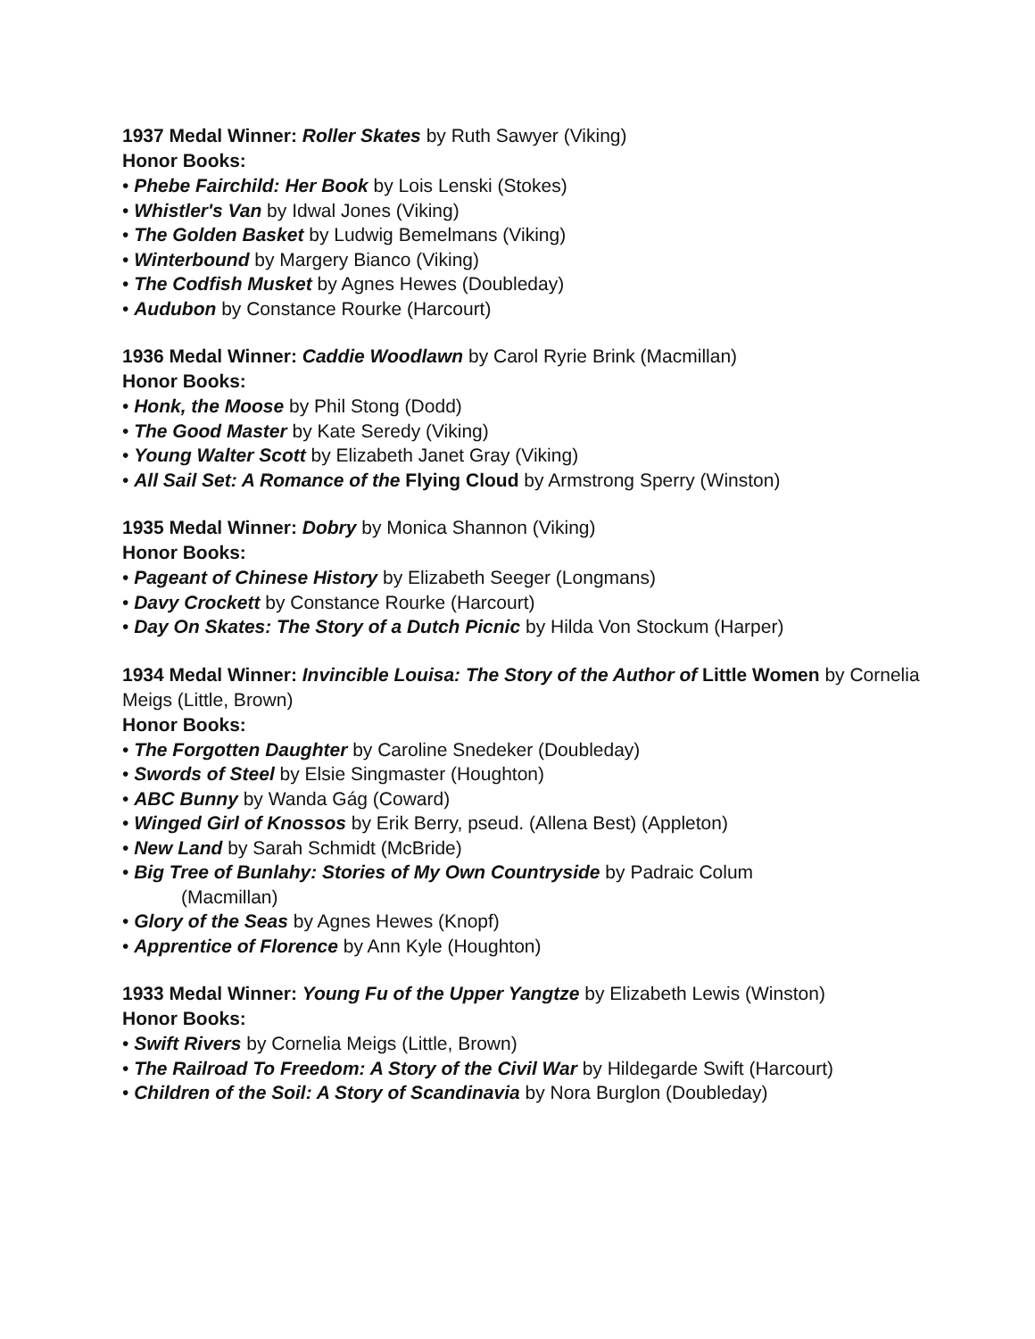1937 Medal Winner: Roller Skates by Ruth Sawyer (Viking)
Honor Books:
• Phebe Fairchild: Her Book by Lois Lenski (Stokes)
• Whistler's Van by Idwal Jones (Viking)
• The Golden Basket by Ludwig Bemelmans (Viking)
• Winterbound by Margery Bianco (Viking)
• The Codfish Musket by Agnes Hewes (Doubleday)
• Audubon by Constance Rourke (Harcourt)
1936 Medal Winner: Caddie Woodlawn by Carol Ryrie Brink (Macmillan)
Honor Books:
• Honk, the Moose by Phil Stong (Dodd)
• The Good Master by Kate Seredy (Viking)
• Young Walter Scott by Elizabeth Janet Gray (Viking)
• All Sail Set: A Romance of the Flying Cloud by Armstrong Sperry (Winston)
1935 Medal Winner: Dobry by Monica Shannon (Viking)
Honor Books:
• Pageant of Chinese History by Elizabeth Seeger (Longmans)
• Davy Crockett by Constance Rourke (Harcourt)
• Day On Skates: The Story of a Dutch Picnic by Hilda Von Stockum (Harper)
1934 Medal Winner: Invincible Louisa: The Story of the Author of Little Women by Cornelia Meigs (Little, Brown)
Honor Books:
• The Forgotten Daughter by Caroline Snedeker (Doubleday)
• Swords of Steel by Elsie Singmaster (Houghton)
• ABC Bunny by Wanda Gág (Coward)
• Winged Girl of Knossos by Erik Berry, pseud. (Allena Best) (Appleton)
• New Land by Sarah Schmidt (McBride)
• Big Tree of Bunlahy: Stories of My Own Countryside by Padraic Colum
(Macmillan)
• Glory of the Seas by Agnes Hewes (Knopf)
• Apprentice of Florence by Ann Kyle (Houghton)
1933 Medal Winner: Young Fu of the Upper Yangtze by Elizabeth Lewis (Winston)
Honor Books:
• Swift Rivers by Cornelia Meigs (Little, Brown)
• The Railroad To Freedom: A Story of the Civil War by Hildegarde Swift (Harcourt)
• Children of the Soil: A Story of Scandinavia by Nora Burglon (Doubleday)